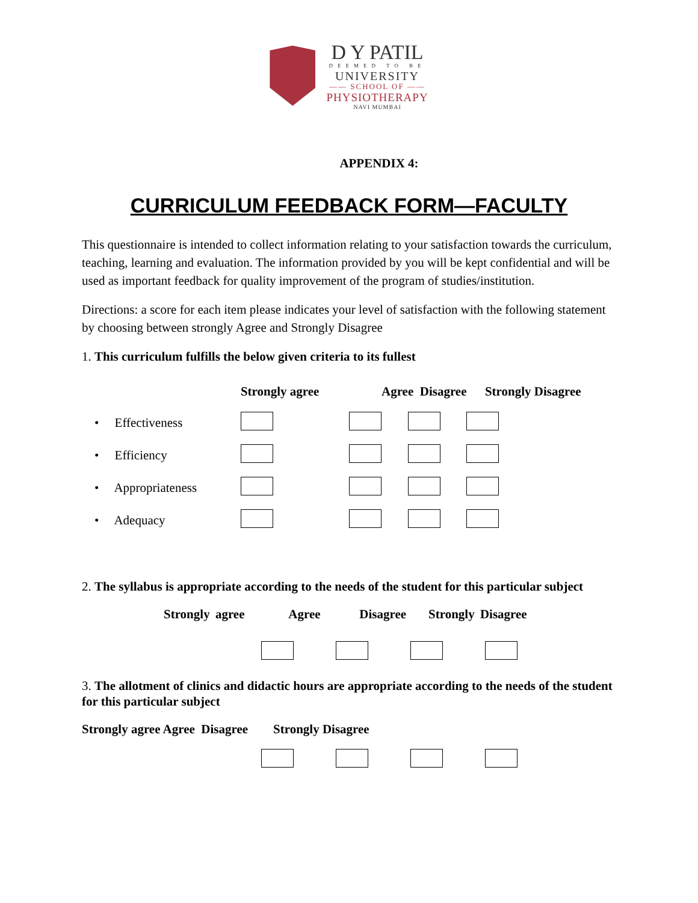D Y PATIL
DEEMED TO BE
UNIVERSITY
—— SCHOOL OF ——
PHYSIOTHERAPY
NAVI MUMBAI
APPENDIX 4:
CURRICULUM FEEDBACK FORM—FACULTY
This questionnaire is intended to collect information relating to your satisfaction towards the curriculum, teaching, learning and evaluation. The information provided by you will be kept confidential and will be used as important feedback for quality improvement of the program of studies/institution.
Directions: a score for each item please indicates your level of satisfaction with the following statement by choosing between strongly Agree and Strongly Disagree
1. This curriculum fulfills the below given criteria to its fullest
| | Strongly agree | Agree Disagree | | Strongly Disagree |
| --- | --- | --- | --- | --- |
| • Effectiveness | | | | |
| • Efficiency | | | | |
| • Appropriateness | | | | |
| • Adequacy | | | | |
2. The syllabus is appropriate according to the needs of the student for this particular subject
Strongly agree Agree Disagree Strongly Disagree
3. The allotment of clinics and didactic hours are appropriate according to the needs of the student for this particular subject
Strongly agree Agree Disagree Strongly Disagree